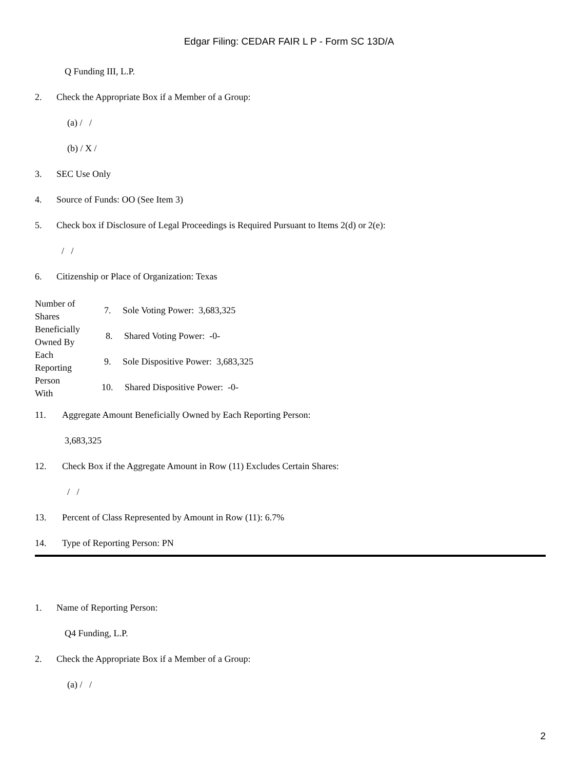Edgar Filing: CEDAR FAIR L P - Form SC 13D/A
Q Funding III, L.P.
2. Check the Appropriate Box if a Member of a Group:
(a) / /
(b) / X /
3. SEC Use Only
4. Source of Funds: OO (See Item 3)
5. Check box if Disclosure of Legal Proceedings is Required Pursuant to Items 2(d) or 2(e):
/ /
6. Citizenship or Place of Organization: Texas
| Number of Shares Beneficially Owned By Each Reporting Person With | 7. Sole Voting Power: 3,683,325 |
| | 8. Shared Voting Power: -0- |
| | 9. Sole Dispositive Power: 3,683,325 |
| | 10. Shared Dispositive Power: -0- |
11. Aggregate Amount Beneficially Owned by Each Reporting Person:
3,683,325
12. Check Box if the Aggregate Amount in Row (11) Excludes Certain Shares:
/ /
13. Percent of Class Represented by Amount in Row (11): 6.7%
14. Type of Reporting Person: PN
1. Name of Reporting Person:
Q4 Funding, L.P.
2. Check the Appropriate Box if a Member of a Group:
(a) / /
2